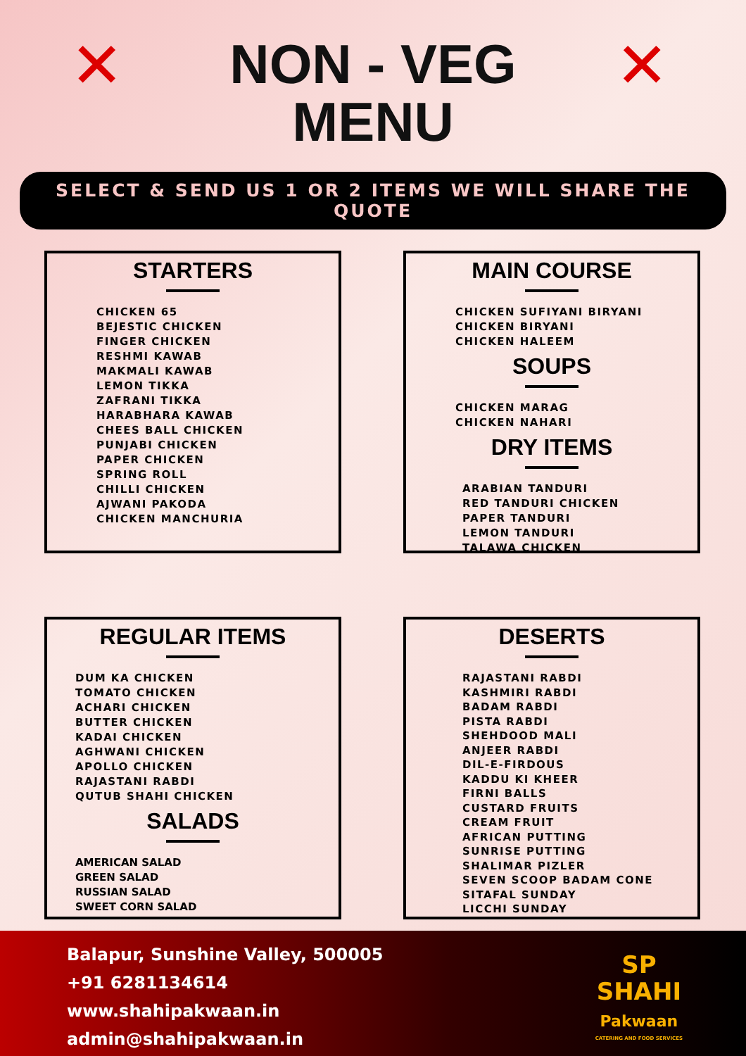✕ ✕
NON - VEG
MENU
SELECT & SEND US 1 OR 2 ITEMS WE WILL SHARE THE QUOTE
STARTERS
CHICKEN 65
BEJESTIC CHICKEN
FINGER CHICKEN
RESHMI KAWAB
MAKMALI KAWAB
LEMON TIKKA
ZAFRANI TIKKA
HARABHARA KAWAB
CHEES BALL CHICKEN
PUNJABI CHICKEN
PAPER CHICKEN
SPRING ROLL
CHILLI CHICKEN
AJWANI PAKODA
CHICKEN MANCHURIA
MAIN COURSE
CHICKEN SUFIYANI BIRYANI
CHICKEN BIRYANI
CHICKEN HALEEM
SOUPS
CHICKEN MARAG
CHICKEN NAHARI
DRY ITEMS
ARABIAN TANDURI
RED TANDURI CHICKEN
PAPER TANDURI
LEMON TANDURI
TALAWA CHICKEN
REGULAR ITEMS
DUM KA CHICKEN
TOMATO CHICKEN
ACHARI CHICKEN
BUTTER CHICKEN
KADAI CHICKEN
AGHWANI CHICKEN
APOLLO CHICKEN
RAJASTANI RABDI
QUTUB SHAHI CHICKEN
SALADS
AMERICAN SALAD
GREEN SALAD
RUSSIAN SALAD
SWEET CORN SALAD
DESERTS
RAJASTANI RABDI
KASHMIRI RABDI
BADAM RABDI
PISTA RABDI
SHEHDOOD MALI
ANJEER RABDI
DIL-E-FIRDOUS
KADDU KI KHEER
FIRNI BALLS
CUSTARD FRUITS
CREAM FRUIT
AFRICAN PUTTING
SUNRISE PUTTING
SHALIMAR PIZLER
SEVEN SCOOP BADAM CONE
SITAFAL SUNDAY
LICCHI SUNDAY
Balapur, Sunshine Valley, 500005
+91 6281134614
www.shahipakwaan.in
admin@shahipakwaan.in
SP
SHAHI
Pakwaan
CATERING AND FOOD SERVICES